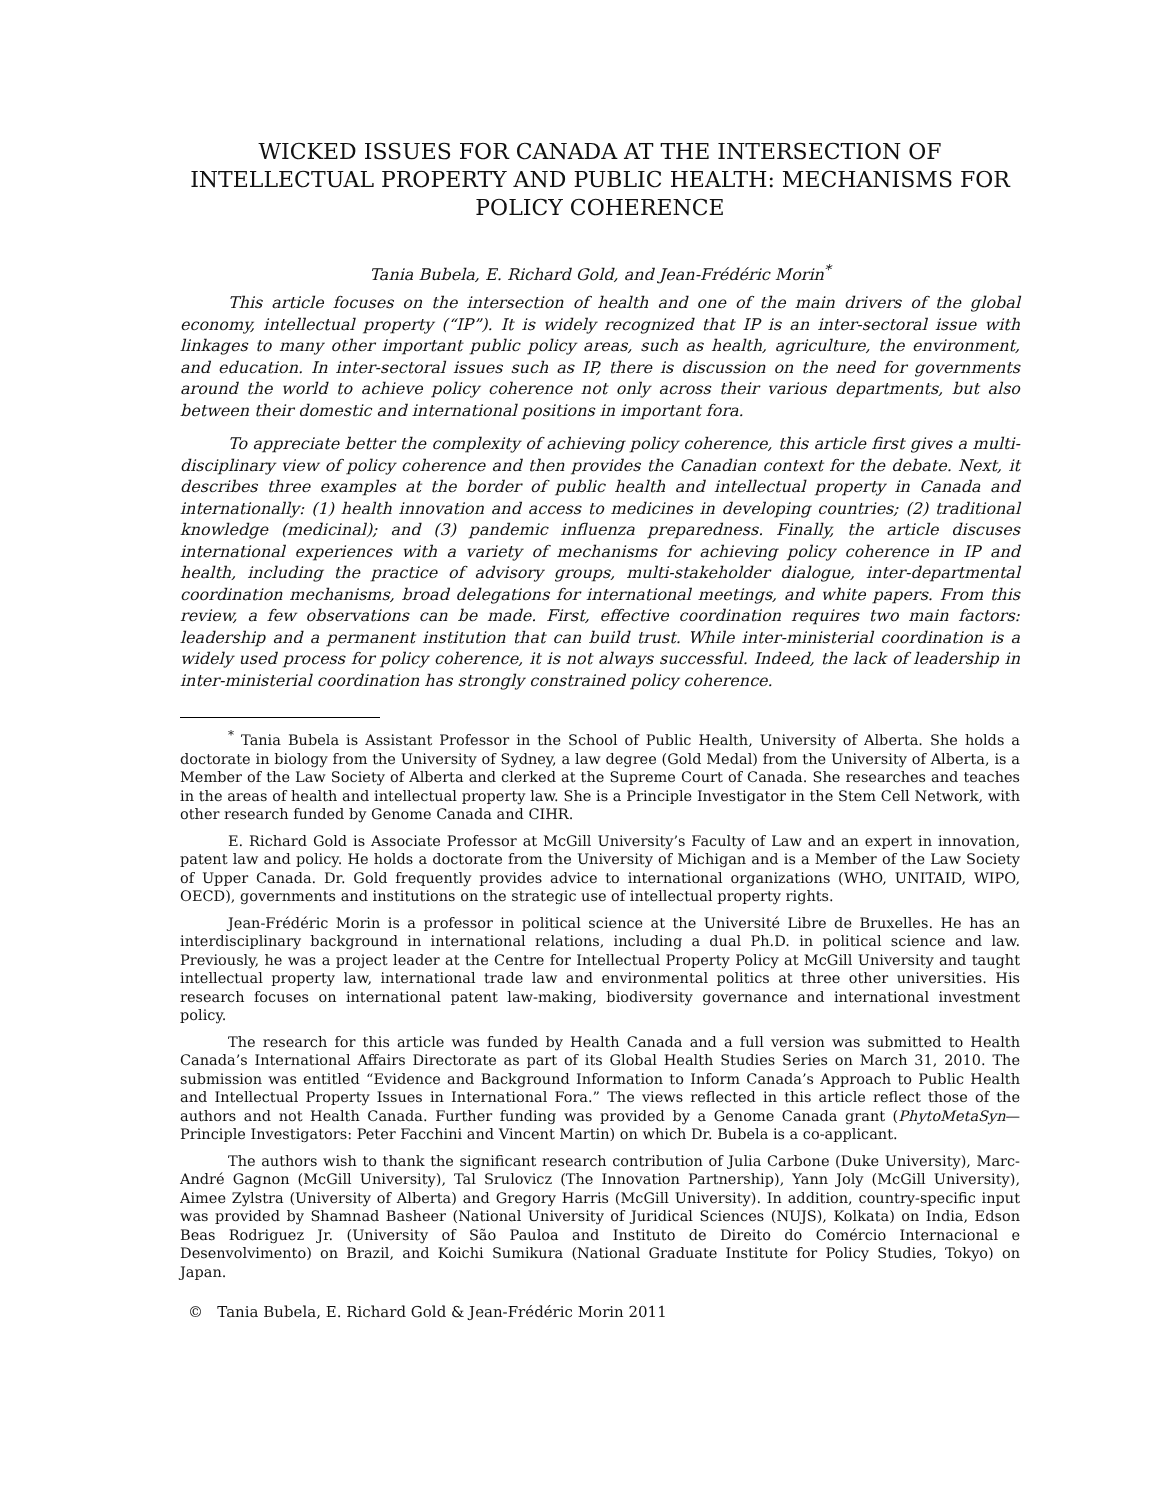WICKED ISSUES FOR CANADA AT THE INTERSECTION OF INTELLECTUAL PROPERTY AND PUBLIC HEALTH: MECHANISMS FOR POLICY COHERENCE
Tania Bubela, E. Richard Gold, and Jean-Frédéric Morin<sup>*</sup>
This article focuses on the intersection of health and one of the main drivers of the global economy, intellectual property (“IP”). It is widely recognized that IP is an inter-sectoral issue with linkages to many other important public policy areas, such as health, agriculture, the environment, and education. In inter-sectoral issues such as IP, there is discussion on the need for governments around the world to achieve policy coherence not only across their various departments, but also between their domestic and international positions in important fora.
To appreciate better the complexity of achieving policy coherence, this article first gives a multi-disciplinary view of policy coherence and then provides the Canadian context for the debate. Next, it describes three examples at the border of public health and intellectual property in Canada and internationally: (1) health innovation and access to medicines in developing countries; (2) traditional knowledge (medicinal); and (3) pandemic influenza preparedness. Finally, the article discuses international experiences with a variety of mechanisms for achieving policy coherence in IP and health, including the practice of advisory groups, multi-stakeholder dialogue, inter-departmental coordination mechanisms, broad delegations for international meetings, and white papers. From this review, a few observations can be made. First, effective coordination requires two main factors: leadership and a permanent institution that can build trust. While inter-ministerial coordination is a widely used process for policy coherence, it is not always successful. Indeed, the lack of leadership in inter-ministerial coordination has strongly constrained policy coherence.
<sup>*</sup> Tania Bubela is Assistant Professor in the School of Public Health, University of Alberta. She holds a doctorate in biology from the University of Sydney, a law degree (Gold Medal) from the University of Alberta, is a Member of the Law Society of Alberta and clerked at the Supreme Court of Canada. She researches and teaches in the areas of health and intellectual property law. She is a Principle Investigator in the Stem Cell Network, with other research funded by Genome Canada and CIHR.
E. Richard Gold is Associate Professor at McGill University’s Faculty of Law and an expert in innovation, patent law and policy. He holds a doctorate from the University of Michigan and is a Member of the Law Society of Upper Canada. Dr. Gold frequently provides advice to international organizations (WHO, UNITAID, WIPO, OECD), governments and institutions on the strategic use of intellectual property rights.
Jean-Frédéric Morin is a professor in political science at the Université Libre de Bruxelles. He has an interdisciplinary background in international relations, including a dual Ph.D. in political science and law. Previously, he was a project leader at the Centre for Intellectual Property Policy at McGill University and taught intellectual property law, international trade law and environmental politics at three other universities. His research focuses on international patent law-making, biodiversity governance and international investment policy.
The research for this article was funded by Health Canada and a full version was submitted to Health Canada’s International Affairs Directorate as part of its Global Health Studies Series on March 31, 2010. The submission was entitled “Evidence and Background Information to Inform Canada’s Approach to Public Health and Intellectual Property Issues in International Fora.” The views reflected in this article reflect those of the authors and not Health Canada. Further funding was provided by a Genome Canada grant (PhytoMetaSyn—Principle Investigators: Peter Facchini and Vincent Martin) on which Dr. Bubela is a co-applicant.
The authors wish to thank the significant research contribution of Julia Carbone (Duke University), Marc-André Gagnon (McGill University), Tal Srulovicz (The Innovation Partnership), Yann Joly (McGill University), Aimee Zylstra (University of Alberta) and Gregory Harris (McGill University). In addition, country-specific input was provided by Shamnad Basheer (National University of Juridical Sciences (NUJS), Kolkata) on India, Edson Beas Rodriguez Jr. (University of São Pauloa and Instituto de Direito do Comércio Internacional e Desenvolvimento) on Brazil, and Koichi Sumikura (National Graduate Institute for Policy Studies, Tokyo) on Japan.
© Tania Bubela, E. Richard Gold & Jean-Frédéric Morin 2011